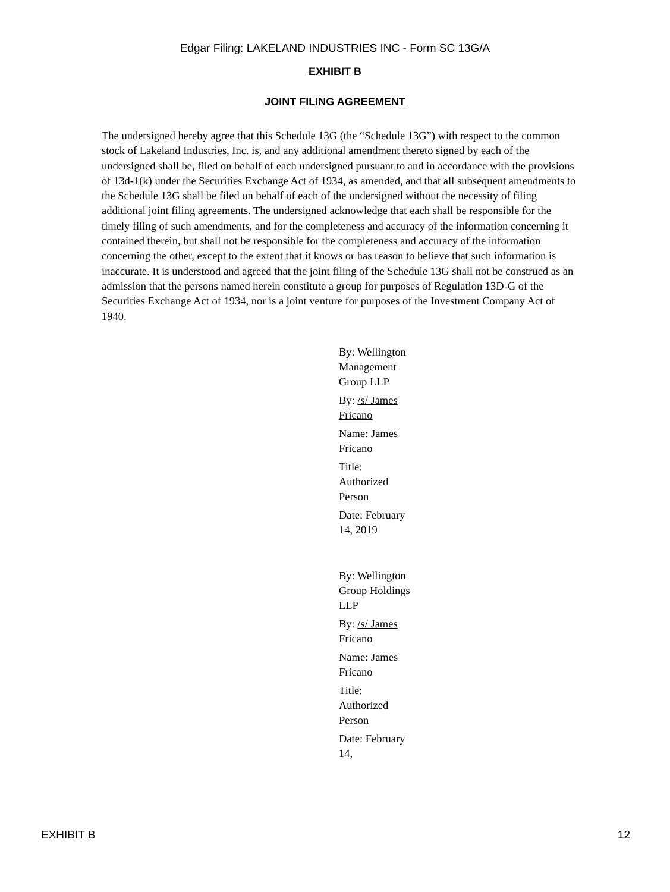Edgar Filing: LAKELAND INDUSTRIES INC - Form SC 13G/A
EXHIBIT B
JOINT FILING AGREEMENT
The undersigned hereby agree that this Schedule 13G (the “Schedule 13G”) with respect to the common stock of Lakeland Industries, Inc. is, and any additional amendment thereto signed by each of the undersigned shall be, filed on behalf of each undersigned pursuant to and in accordance with the provisions of 13d-1(k) under the Securities Exchange Act of 1934, as amended, and that all subsequent amendments to the Schedule 13G shall be filed on behalf of each of the undersigned without the necessity of filing additional joint filing agreements. The undersigned acknowledge that each shall be responsible for the timely filing of such amendments, and for the completeness and accuracy of the information concerning it contained therein, but shall not be responsible for the completeness and accuracy of the information concerning the other, except to the extent that it knows or has reason to believe that such information is inaccurate. It is understood and agreed that the joint filing of the Schedule 13G shall not be construed as an admission that the persons named herein constitute a group for purposes of Regulation 13D-G of the Securities Exchange Act of 1934, nor is a joint venture for purposes of the Investment Company Act of 1940.
By: Wellington Management Group LLP
By: /s/ James Fricano
Name: James Fricano
Title: Authorized Person
Date: February 14, 2019
By: Wellington Group Holdings LLP
By: /s/ James Fricano
Name: James Fricano
Title: Authorized Person
Date: February 14,
EXHIBIT B 12